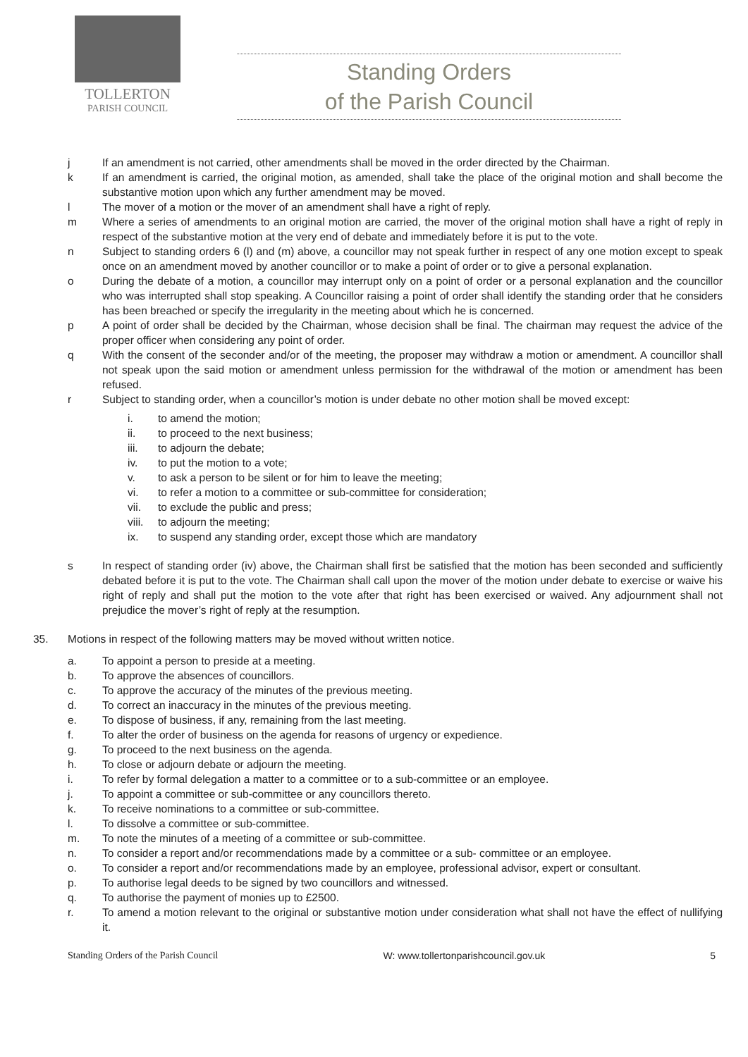TOLLERTON
PARISH COUNCIL
Standing Orders
of the Parish Council
j If an amendment is not carried, other amendments shall be moved in the order directed by the Chairman.
k If an amendment is carried, the original motion, as amended, shall take the place of the original motion and shall become the substantive motion upon which any further amendment may be moved.
l The mover of a motion or the mover of an amendment shall have a right of reply.
m Where a series of amendments to an original motion are carried, the mover of the original motion shall have a right of reply in respect of the substantive motion at the very end of debate and immediately before it is put to the vote.
n Subject to standing orders 6 (l) and (m) above, a councillor may not speak further in respect of any one motion except to speak once on an amendment moved by another councillor or to make a point of order or to give a personal explanation.
o During the debate of a motion, a councillor may interrupt only on a point of order or a personal explanation and the councillor who was interrupted shall stop speaking. A Councillor raising a point of order shall identify the standing order that he considers has been breached or specify the irregularity in the meeting about which he is concerned.
p A point of order shall be decided by the Chairman, whose decision shall be final. The chairman may request the advice of the proper officer when considering any point of order.
q With the consent of the seconder and/or of the meeting, the proposer may withdraw a motion or amendment. A councillor shall not speak upon the said motion or amendment unless permission for the withdrawal of the motion or amendment has been refused.
r Subject to standing order, when a councillor’s motion is under debate no other motion shall be moved except:
i. to amend the motion;
ii. to proceed to the next business;
iii. to adjourn the debate;
iv. to put the motion to a vote;
v. to ask a person to be silent or for him to leave the meeting;
vi. to refer a motion to a committee or sub-committee for consideration;
vii. to exclude the public and press;
viii.
to adjourn the meeting;
ix. to suspend any standing order, except those which are mandatory
s In respect of standing order (iv) above, the Chairman shall first be satisfied that the motion has been seconded and sufficiently debated before it is put to the vote. The Chairman shall call upon the mover of the motion under debate to exercise or waive his right of reply and shall put the motion to the vote after that right has been exercised or waived. Any adjournment shall not prejudice the mover’s right of reply at the resumption.
35. Motions in respect of the following matters may be moved without written notice.
a. To appoint a person to preside at a meeting.
b. To approve the absences of councillors.
c. To approve the accuracy of the minutes of the previous meeting.
d. To correct an inaccuracy in the minutes of the previous meeting.
e. To dispose of business, if any, remaining from the last meeting.
f. To alter the order of business on the agenda for reasons of urgency or expedience.
g. To proceed to the next business on the agenda.
h. To close or adjourn debate or adjourn the meeting.
i. To refer by formal delegation a matter to a committee or to a sub-committee or an employee.
j. To appoint a committee or sub-committee or any councillors thereto.
k. To receive nominations to a committee or sub-committee.
l. To dissolve a committee or sub-committee.
m. To note the minutes of a meeting of a committee or sub-committee.
n. To consider a report and/or recommendations made by a committee or a sub- committee or an employee.
o. To consider a report and/or recommendations made by an employee, professional advisor, expert or consultant.
p. To authorise legal deeds to be signed by two councillors and witnessed.
q. To authorise the payment of monies up to £2500.
r. To amend a motion relevant to the original or substantive motion under consideration what shall not have the effect of nullifying it.
Standing Orders of the Parish Council W: www.tollertonparishcouncil.gov.uk 5